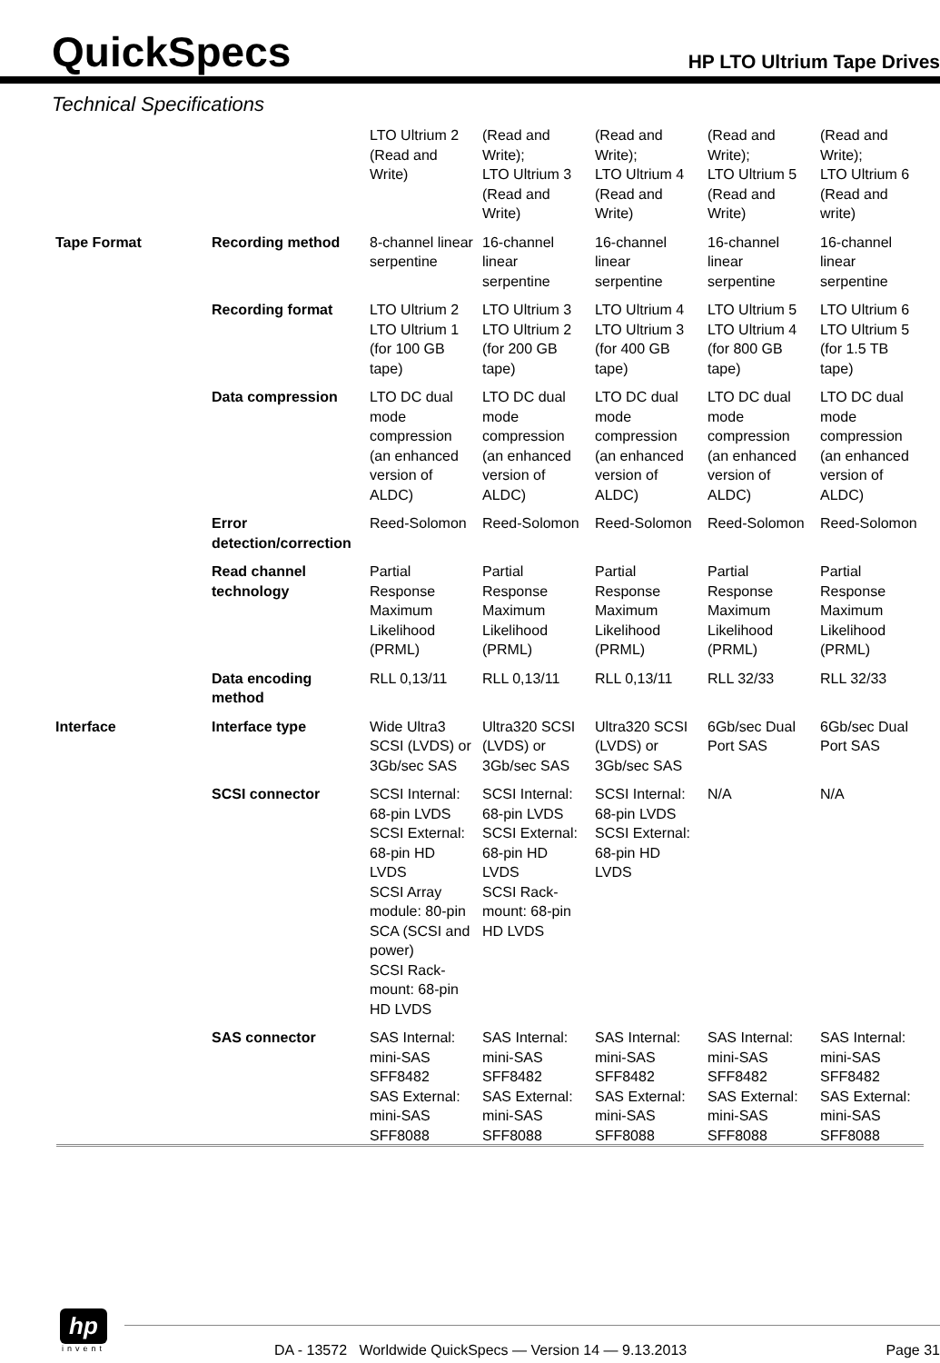QuickSpecs
HP LTO Ultrium Tape Drives
Technical Specifications
| | | LTO Ultrium 2 (Read and Write) | (Read and Write); LTO Ultrium 3 (Read and Write) | (Read and Write); LTO Ultrium 4 (Read and Write) | (Read and Write); LTO Ultrium 5 (Read and Write) | (Read and Write); LTO Ultrium 6 (Read and write) |
| Tape Format | Recording method | 8-channel linear serpentine | 16-channel linear serpentine | 16-channel linear serpentine | 16-channel linear serpentine | 16-channel linear serpentine |
| | Recording format | LTO Ultrium 2 LTO Ultrium 1 (for 100 GB tape) | LTO Ultrium 3 LTO Ultrium 2 (for 200 GB tape) | LTO Ultrium 4 LTO Ultrium 3 (for 400 GB tape) | LTO Ultrium 5 LTO Ultrium 4 (for 800 GB tape) | LTO Ultrium 6 LTO Ultrium 5 (for 1.5 TB tape) |
| | Data compression | LTO DC dual mode compression (an enhanced version of ALDC) | LTO DC dual mode compression (an enhanced version of ALDC) | LTO DC dual mode compression (an enhanced version of ALDC) | LTO DC dual mode compression (an enhanced version of ALDC) | LTO DC dual mode compression (an enhanced version of ALDC) |
| | Error detection/correction | Reed-Solomon | Reed-Solomon | Reed-Solomon | Reed-Solomon | Reed-Solomon |
| | Read channel technology | Partial Response Maximum Likelihood (PRML) | Partial Response Maximum Likelihood (PRML) | Partial Response Maximum Likelihood (PRML) | Partial Response Maximum Likelihood (PRML) | Partial Response Maximum Likelihood (PRML) |
| | Data encoding method | RLL 0,13/11 | RLL 0,13/11 | RLL 0,13/11 | RLL 32/33 | RLL 32/33 |
| Interface | Interface type | Wide Ultra3 SCSI (LVDS) or 3Gb/sec SAS | Ultra320 SCSI (LVDS) or 3Gb/sec SAS | Ultra320 SCSI (LVDS) or 3Gb/sec SAS | 6Gb/sec Dual Port SAS | 6Gb/sec Dual Port SAS |
| | SCSI connector | SCSI Internal: 68-pin LVDS SCSI External: 68-pin HD LVDS SCSI Array module: 80-pin SCA (SCSI and power) SCSI Rack-mount: 68-pin HD LVDS | SCSI Internal: 68-pin LVDS SCSI External: 68-pin HD LVDS SCSI Rack-mount: 68-pin HD LVDS | SCSI Internal: 68-pin LVDS SCSI External: 68-pin HD LVDS | N/A | N/A |
| | SAS connector | SAS Internal: mini-SAS SFF8482 SAS External: mini-SAS SFF8088 | SAS Internal: mini-SAS SFF8482 SAS External: mini-SAS SFF8088 | SAS Internal: mini-SAS SFF8482 SAS External: mini-SAS SFF8088 | SAS Internal: mini-SAS SFF8482 SAS External: mini-SAS SFF8088 | SAS Internal: mini-SAS SFF8482 SAS External: mini-SAS SFF8088 |
hp
invent
DA - 13572 Worldwide QuickSpecs — Version 14 — 9.13.2013 Page 31